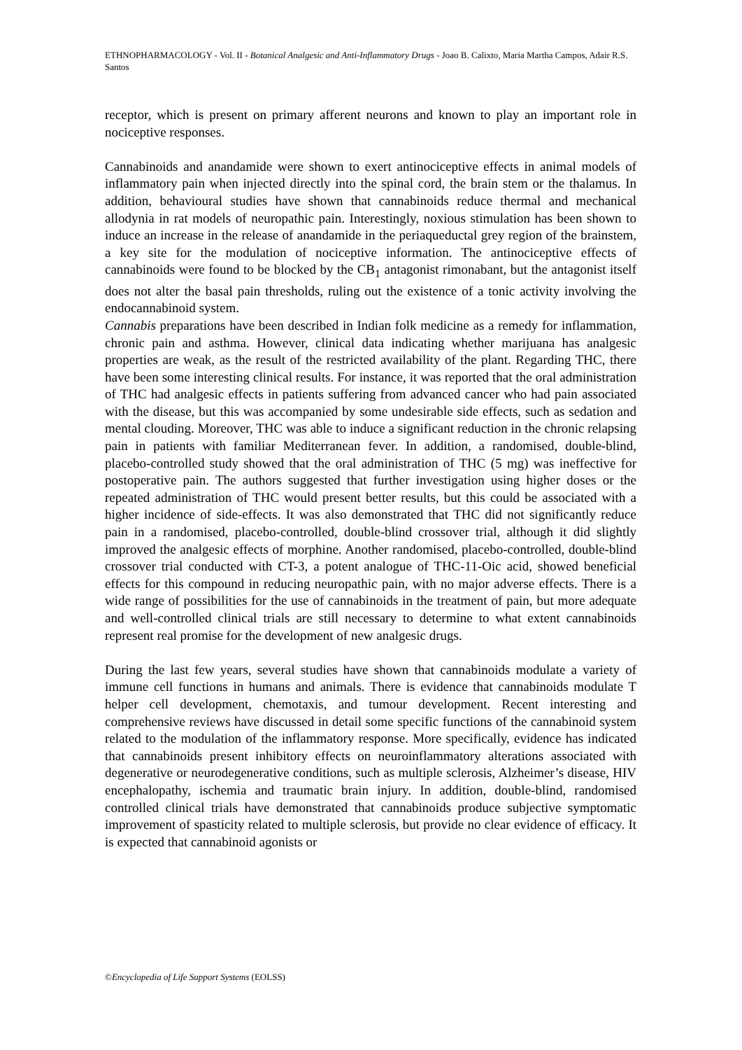ETHNOPHARMACOLOGY - Vol. II - Botanical Analgesic and Anti-Inflammatory Drugs - Joao B. Calixto, Maria Martha Campos, Adair R.S. Santos
receptor, which is present on primary afferent neurons and known to play an important role in nociceptive responses.
Cannabinoids and anandamide were shown to exert antinociceptive effects in animal models of inflammatory pain when injected directly into the spinal cord, the brain stem or the thalamus. In addition, behavioural studies have shown that cannabinoids reduce thermal and mechanical allodynia in rat models of neuropathic pain. Interestingly, noxious stimulation has been shown to induce an increase in the release of anandamide in the periaqueductal grey region of the brainstem, a key site for the modulation of nociceptive information. The antinociceptive effects of cannabinoids were found to be blocked by the CB<sub>1</sub> antagonist rimonabant, but the antagonist itself does not alter the basal pain thresholds, ruling out the existence of a tonic activity involving the endocannabinoid system.
Cannabis preparations have been described in Indian folk medicine as a remedy for inflammation, chronic pain and asthma. However, clinical data indicating whether marijuana has analgesic properties are weak, as the result of the restricted availability of the plant. Regarding THC, there have been some interesting clinical results. For instance, it was reported that the oral administration of THC had analgesic effects in patients suffering from advanced cancer who had pain associated with the disease, but this was accompanied by some undesirable side effects, such as sedation and mental clouding. Moreover, THC was able to induce a significant reduction in the chronic relapsing pain in patients with familiar Mediterranean fever. In addition, a randomised, double-blind, placebo-controlled study showed that the oral administration of THC (5 mg) was ineffective for postoperative pain. The authors suggested that further investigation using higher doses or the repeated administration of THC would present better results, but this could be associated with a higher incidence of side-effects. It was also demonstrated that THC did not significantly reduce pain in a randomised, placebo-controlled, double-blind crossover trial, although it did slightly improved the analgesic effects of morphine. Another randomised, placebo-controlled, double-blind crossover trial conducted with CT-3, a potent analogue of THC-11-Oic acid, showed beneficial effects for this compound in reducing neuropathic pain, with no major adverse effects. There is a wide range of possibilities for the use of cannabinoids in the treatment of pain, but more adequate and well-controlled clinical trials are still necessary to determine to what extent cannabinoids represent real promise for the development of new analgesic drugs.
During the last few years, several studies have shown that cannabinoids modulate a variety of immune cell functions in humans and animals. There is evidence that cannabinoids modulate T helper cell development, chemotaxis, and tumour development. Recent interesting and comprehensive reviews have discussed in detail some specific functions of the cannabinoid system related to the modulation of the inflammatory response. More specifically, evidence has indicated that cannabinoids present inhibitory effects on neuroinflammatory alterations associated with degenerative or neurodegenerative conditions, such as multiple sclerosis, Alzheimer’s disease, HIV encephalopathy, ischemia and traumatic brain injury. In addition, double-blind, randomised controlled clinical trials have demonstrated that cannabinoids produce subjective symptomatic improvement of spasticity related to multiple sclerosis, but provide no clear evidence of efficacy. It is expected that cannabinoid agonists or
©Encyclopedia of Life Support Systems (EOLSS)